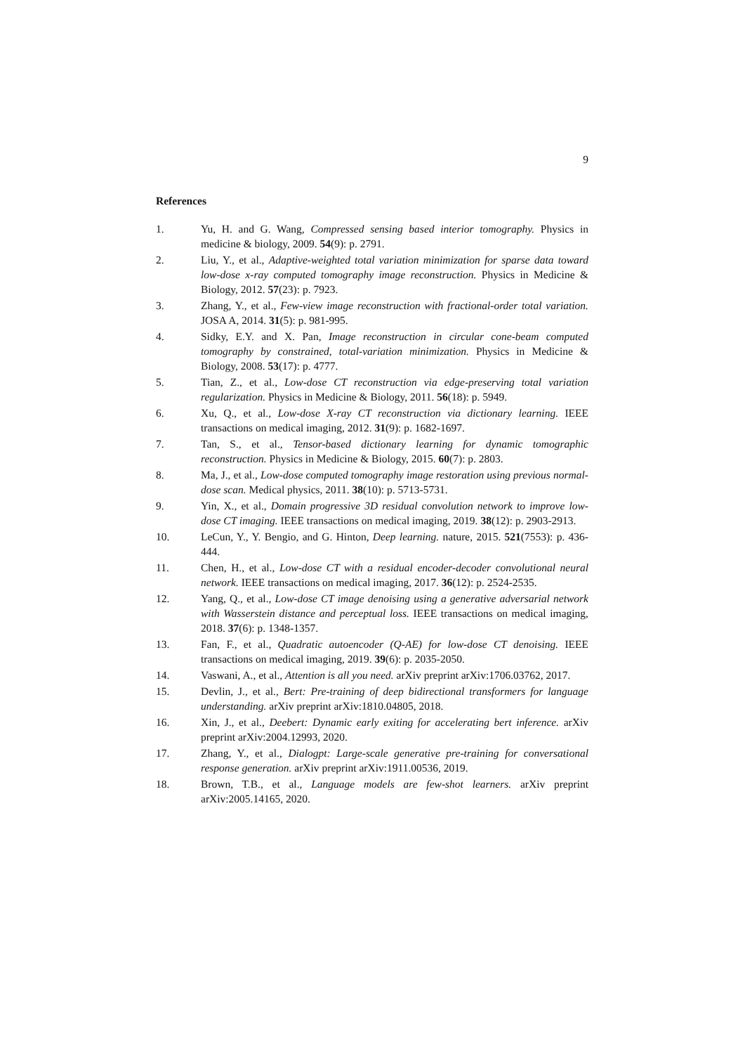9
References
1. Yu, H. and G. Wang, Compressed sensing based interior tomography. Physics in medicine & biology, 2009. 54(9): p. 2791.
2. Liu, Y., et al., Adaptive-weighted total variation minimization for sparse data toward low-dose x-ray computed tomography image reconstruction. Physics in Medicine & Biology, 2012. 57(23): p. 7923.
3. Zhang, Y., et al., Few-view image reconstruction with fractional-order total variation. JOSA A, 2014. 31(5): p. 981-995.
4. Sidky, E.Y. and X. Pan, Image reconstruction in circular cone-beam computed tomography by constrained, total-variation minimization. Physics in Medicine & Biology, 2008. 53(17): p. 4777.
5. Tian, Z., et al., Low-dose CT reconstruction via edge-preserving total variation regularization. Physics in Medicine & Biology, 2011. 56(18): p. 5949.
6. Xu, Q., et al., Low-dose X-ray CT reconstruction via dictionary learning. IEEE transactions on medical imaging, 2012. 31(9): p. 1682-1697.
7. Tan, S., et al., Tensor-based dictionary learning for dynamic tomographic reconstruction. Physics in Medicine & Biology, 2015. 60(7): p. 2803.
8. Ma, J., et al., Low‐dose computed tomography image restoration using previous normal‐dose scan. Medical physics, 2011. 38(10): p. 5713-5731.
9. Yin, X., et al., Domain progressive 3D residual convolution network to improve low-dose CT imaging. IEEE transactions on medical imaging, 2019. 38(12): p. 2903-2913.
10. LeCun, Y., Y. Bengio, and G. Hinton, Deep learning. nature, 2015. 521(7553): p. 436-444.
11. Chen, H., et al., Low-dose CT with a residual encoder-decoder convolutional neural network. IEEE transactions on medical imaging, 2017. 36(12): p. 2524-2535.
12. Yang, Q., et al., Low-dose CT image denoising using a generative adversarial network with Wasserstein distance and perceptual loss. IEEE transactions on medical imaging, 2018. 37(6): p. 1348-1357.
13. Fan, F., et al., Quadratic autoencoder (Q-AE) for low-dose CT denoising. IEEE transactions on medical imaging, 2019. 39(6): p. 2035-2050.
14. Vaswani, A., et al., Attention is all you need. arXiv preprint arXiv:1706.03762, 2017.
15. Devlin, J., et al., Bert: Pre-training of deep bidirectional transformers for language understanding. arXiv preprint arXiv:1810.04805, 2018.
16. Xin, J., et al., Deebert: Dynamic early exiting for accelerating bert inference. arXiv preprint arXiv:2004.12993, 2020.
17. Zhang, Y., et al., Dialogpt: Large-scale generative pre-training for conversational response generation. arXiv preprint arXiv:1911.00536, 2019.
18. Brown, T.B., et al., Language models are few-shot learners. arXiv preprint arXiv:2005.14165, 2020.